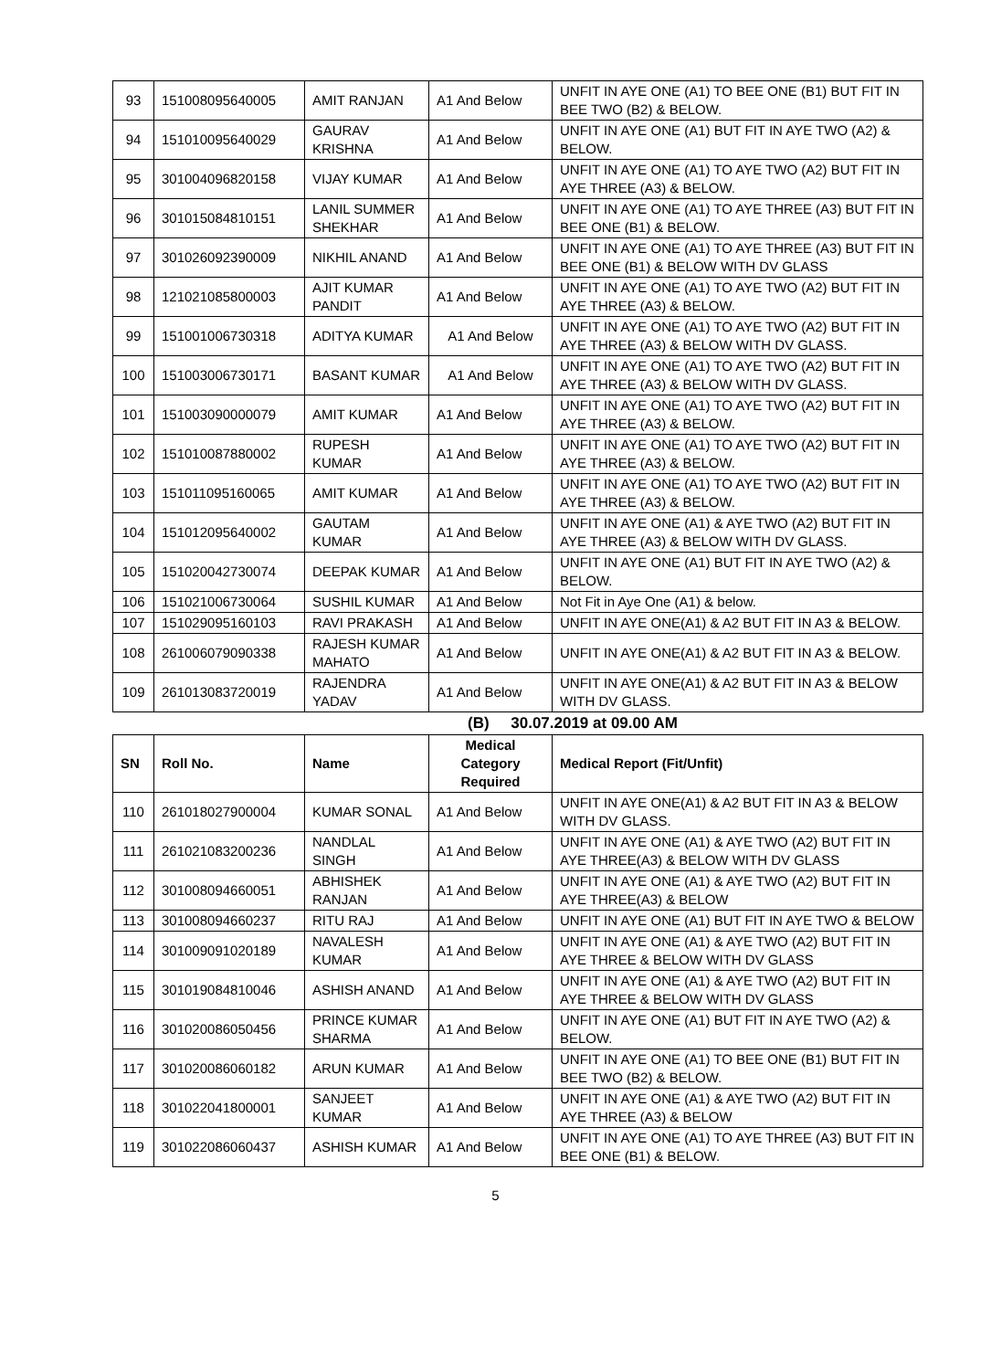| 93 | 151008095640005 | AMIT RANJAN | A1 And Below | UNFIT IN AYE ONE (A1) TO BEE ONE (B1) BUT FIT IN BEE TWO (B2) & BELOW. |
| 94 | 151010095640029 | GAURAV KRISHNA | A1 And Below | UNFIT IN AYE ONE (A1) BUT FIT IN AYE TWO (A2) & BELOW. |
| 95 | 301004096820158 | VIJAY KUMAR | A1 And Below | UNFIT IN AYE ONE (A1) TO AYE TWO (A2) BUT FIT IN AYE THREE (A3) & BELOW. |
| 96 | 301015084810151 | LANIL SUMMER SHEKHAR | A1 And Below | UNFIT IN AYE ONE (A1) TO AYE THREE (A3) BUT FIT IN BEE ONE (B1) & BELOW. |
| 97 | 301026092390009 | NIKHIL ANAND | A1 And Below | UNFIT IN AYE ONE (A1) TO AYE THREE (A3) BUT FIT IN BEE ONE (B1) & BELOW WITH DV GLASS |
| 98 | 121021085800003 | AJIT KUMAR PANDIT | A1 And Below | UNFIT IN AYE ONE (A1) TO AYE TWO (A2) BUT FIT IN AYE THREE (A3) & BELOW. |
| 99 | 151001006730318 | ADITYA KUMAR | A1 And Below | UNFIT IN AYE ONE (A1) TO AYE TWO (A2) BUT FIT IN AYE THREE (A3) & BELOW WITH DV GLASS. |
| 100 | 151003006730171 | BASANT KUMAR | A1 And Below | UNFIT IN AYE ONE (A1) TO AYE TWO (A2) BUT FIT IN AYE THREE (A3) & BELOW WITH DV GLASS. |
| 101 | 151003090000079 | AMIT KUMAR | A1 And Below | UNFIT IN AYE ONE (A1) TO AYE TWO (A2) BUT FIT IN AYE THREE (A3) & BELOW. |
| 102 | 151010087880002 | RUPESH KUMAR | A1 And Below | UNFIT IN AYE ONE (A1) TO AYE TWO (A2) BUT FIT IN AYE THREE (A3) & BELOW. |
| 103 | 151011095160065 | AMIT KUMAR | A1 And Below | UNFIT IN AYE ONE (A1) TO AYE TWO (A2) BUT FIT IN AYE THREE (A3) & BELOW. |
| 104 | 151012095640002 | GAUTAM KUMAR | A1 And Below | UNFIT IN AYE ONE (A1) & AYE TWO (A2) BUT FIT IN AYE THREE (A3) & BELOW WITH DV GLASS. |
| 105 | 151020042730074 | DEEPAK KUMAR | A1 And Below | UNFIT IN AYE ONE (A1) BUT FIT IN AYE TWO (A2) & BELOW. |
| 106 | 151021006730064 | SUSHIL KUMAR | A1 And Below | Not Fit in Aye One (A1) & below. |
| 107 | 151029095160103 | RAVI PRAKASH | A1 And Below | UNFIT IN AYE ONE(A1) & A2 BUT FIT IN A3 & BELOW. |
| 108 | 261006079090338 | RAJESH KUMAR MAHATO | A1 And Below | UNFIT IN AYE ONE(A1) & A2 BUT FIT IN A3 & BELOW. |
| 109 | 261013083720019 | RAJENDRA YADAV | A1 And Below | UNFIT IN AYE ONE(A1) & A2 BUT FIT IN A3 & BELOW WITH DV GLASS. |
(B) 30.07.2019 at 09.00 AM
| SN | Roll No. | Name | Medical Category Required | Medical Report (Fit/Unfit) |
| --- | --- | --- | --- | --- |
| 110 | 261018027900004 | KUMAR SONAL | A1 And Below | UNFIT IN AYE ONE(A1) & A2 BUT FIT IN A3 & BELOW WITH DV GLASS. |
| 111 | 261021083200236 | NANDLAL SINGH | A1 And Below | UNFIT IN AYE ONE (A1) & AYE TWO (A2) BUT FIT IN AYE THREE(A3) & BELOW WITH DV GLASS |
| 112 | 301008094660051 | ABHISHEK RANJAN | A1 And Below | UNFIT IN AYE ONE (A1) & AYE TWO (A2) BUT FIT IN AYE THREE(A3) & BELOW |
| 113 | 301008094660237 | RITU RAJ | A1 And Below | UNFIT IN AYE ONE (A1) BUT FIT IN AYE TWO & BELOW |
| 114 | 301009091020189 | NAVALESH KUMAR | A1 And Below | UNFIT IN AYE ONE (A1) & AYE TWO (A2) BUT FIT IN AYE THREE & BELOW WITH DV GLASS |
| 115 | 301019084810046 | ASHISH ANAND | A1 And Below | UNFIT IN AYE ONE (A1) & AYE TWO (A2) BUT FIT IN AYE THREE & BELOW WITH DV GLASS |
| 116 | 301020086050456 | PRINCE KUMAR SHARMA | A1 And Below | UNFIT IN AYE ONE (A1) BUT FIT IN AYE TWO (A2) & BELOW. |
| 117 | 301020086060182 | ARUN KUMAR | A1 And Below | UNFIT IN AYE ONE (A1) TO BEE ONE (B1) BUT FIT IN BEE TWO (B2) & BELOW. |
| 118 | 301022041800001 | SANJEET KUMAR | A1 And Below | UNFIT IN AYE ONE (A1) & AYE TWO (A2) BUT FIT IN AYE THREE (A3) & BELOW |
| 119 | 301022086060437 | ASHISH KUMAR | A1 And Below | UNFIT IN AYE ONE (A1) TO AYE THREE (A3) BUT FIT IN BEE ONE (B1) & BELOW. |
5